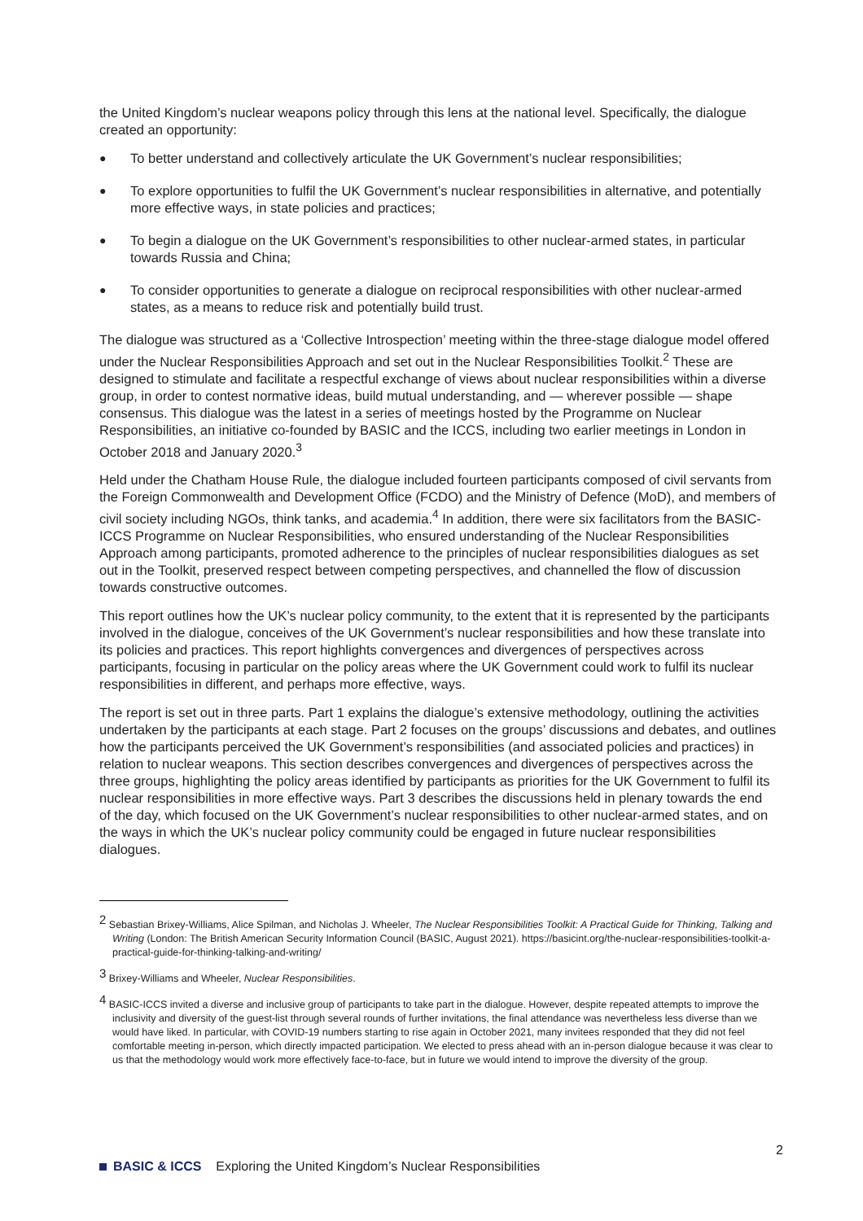the United Kingdom’s nuclear weapons policy through this lens at the national level. Specifically, the dialogue created an opportunity:
● To better understand and collectively articulate the UK Government’s nuclear responsibilities;
● To explore opportunities to fulfil the UK Government’s nuclear responsibilities in alternative, and potentially more effective ways, in state policies and practices;
● To begin a dialogue on the UK Government’s responsibilities to other nuclear-armed states, in particular towards Russia and China;
● To consider opportunities to generate a dialogue on reciprocal responsibilities with other nuclear-armed states, as a means to reduce risk and potentially build trust.
The dialogue was structured as a ‘Collective Introspection’ meeting within the three-stage dialogue model offered under the Nuclear Responsibilities Approach and set out in the Nuclear Responsibilities Toolkit.<sup>2</sup> These are designed to stimulate and facilitate a respectful exchange of views about nuclear responsibilities within a diverse group, in order to contest normative ideas, build mutual understanding, and — wherever possible — shape consensus. This dialogue was the latest in a series of meetings hosted by the Programme on Nuclear Responsibilities, an initiative co-founded by BASIC and the ICCS, including two earlier meetings in London in October 2018 and January 2020.<sup>3</sup>
Held under the Chatham House Rule, the dialogue included fourteen participants composed of civil servants from the Foreign Commonwealth and Development Office (FCDO) and the Ministry of Defence (MoD), and members of civil society including NGOs, think tanks, and academia.<sup>4</sup> In addition, there were six facilitators from the BASIC-ICCS Programme on Nuclear Responsibilities, who ensured understanding of the Nuclear Responsibilities Approach among participants, promoted adherence to the principles of nuclear responsibilities dialogues as set out in the Toolkit, preserved respect between competing perspectives, and channelled the flow of discussion towards constructive outcomes.
This report outlines how the UK’s nuclear policy community, to the extent that it is represented by the participants involved in the dialogue, conceives of the UK Government’s nuclear responsibilities and how these translate into its policies and practices. This report highlights convergences and divergences of perspectives across participants, focusing in particular on the policy areas where the UK Government could work to fulfil its nuclear responsibilities in different, and perhaps more effective, ways.
The report is set out in three parts. Part 1 explains the dialogue’s extensive methodology, outlining the activities undertaken by the participants at each stage. Part 2 focuses on the groups’ discussions and debates, and outlines how the participants perceived the UK Government’s responsibilities (and associated policies and practices) in relation to nuclear weapons. This section describes convergences and divergences of perspectives across the three groups, highlighting the policy areas identified by participants as priorities for the UK Government to fulfil its nuclear responsibilities in more effective ways. Part 3 describes the discussions held in plenary towards the end of the day, which focused on the UK Government’s nuclear responsibilities to other nuclear-armed states, and on the ways in which the UK’s nuclear policy community could be engaged in future nuclear responsibilities dialogues.
<sup>2</sup> Sebastian Brixey-Williams, Alice Spilman, and Nicholas J. Wheeler, The Nuclear Responsibilities Toolkit: A Practical Guide for Thinking, Talking and Writing (London: The British American Security Information Council (BASIC, August 2021). https://basicint.org/the-nuclear-responsibilities-toolkit-a-practical-guide-for-thinking-talking-and-writing/
<sup>3</sup> Brixey-Williams and Wheeler, Nuclear Responsibilities.
<sup>4</sup> BASIC-ICCS invited a diverse and inclusive group of participants to take part in the dialogue. However, despite repeated attempts to improve the inclusivity and diversity of the guest-list through several rounds of further invitations, the final attendance was nevertheless less diverse than we would have liked. In particular, with COVID-19 numbers starting to rise again in October 2021, many invitees responded that they did not feel comfortable meeting in-person, which directly impacted participation. We elected to press ahead with an in-person dialogue because it was clear to us that the methodology would work more effectively face-to-face, but in future we would intend to improve the diversity of the group.
2
BASIC & ICCS Exploring the United Kingdom’s Nuclear Responsibilities